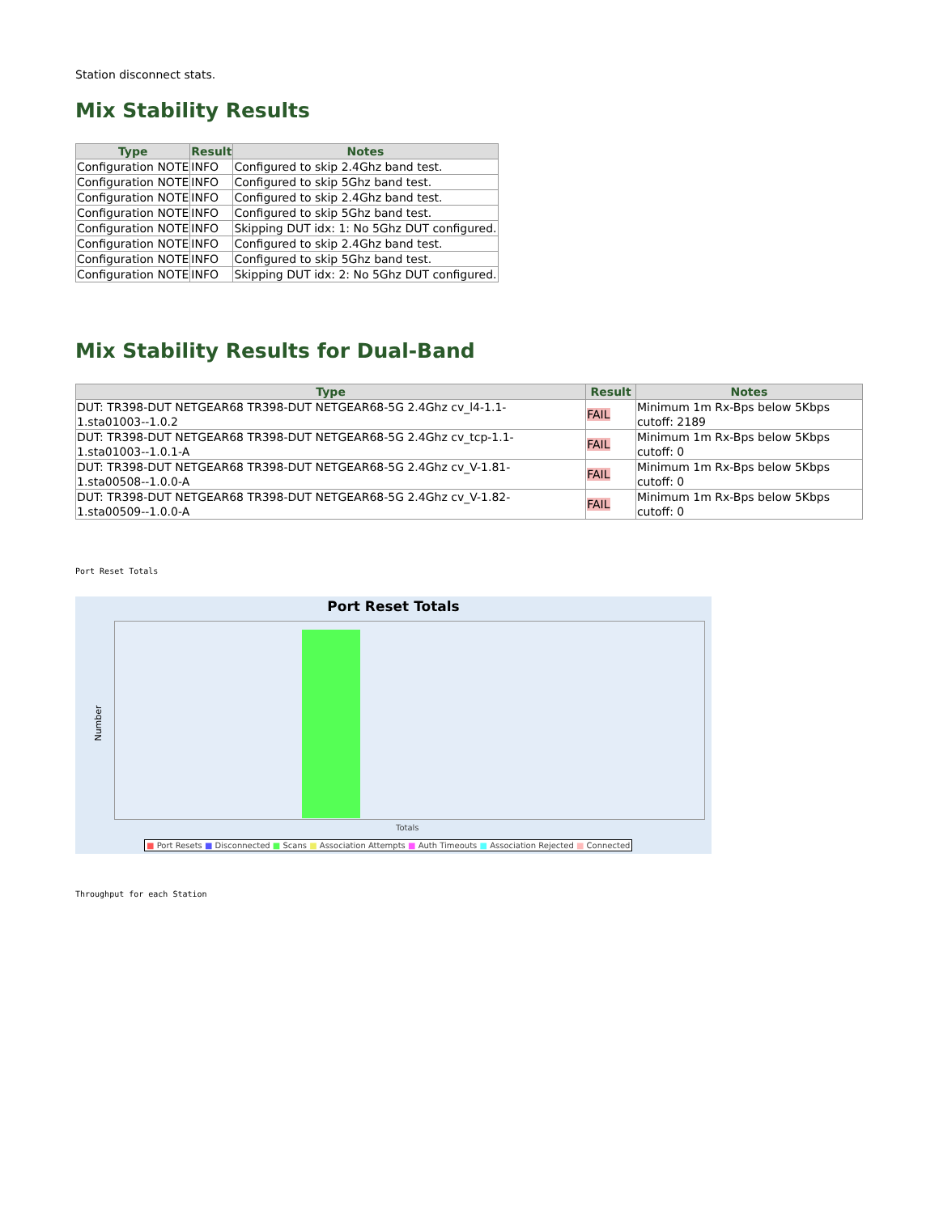Station disconnect stats.
Mix Stability Results
| Type | Result | Notes |
| --- | --- | --- |
| Configuration NOTE | INFO | Configured to skip 2.4Ghz band test. |
| Configuration NOTE | INFO | Configured to skip 5Ghz band test. |
| Configuration NOTE | INFO | Configured to skip 2.4Ghz band test. |
| Configuration NOTE | INFO | Configured to skip 5Ghz band test. |
| Configuration NOTE | INFO | Skipping DUT idx: 1: No 5Ghz DUT configured. |
| Configuration NOTE | INFO | Configured to skip 2.4Ghz band test. |
| Configuration NOTE | INFO | Configured to skip 5Ghz band test. |
| Configuration NOTE | INFO | Skipping DUT idx: 2: No 5Ghz DUT configured. |
Mix Stability Results for Dual-Band
| Type | Result | Notes |
| --- | --- | --- |
| DUT: TR398-DUT NETGEAR68 TR398-DUT NETGEAR68-5G 2.4Ghz cv_l4-1.1- 1.sta01003--1.0.2 | FAIL | Minimum 1m Rx-Bps below 5Kbps cutoff: 2189 |
| DUT: TR398-DUT NETGEAR68 TR398-DUT NETGEAR68-5G 2.4Ghz cv_tcp-1.1- 1.sta01003--1.0.1-A | FAIL | Minimum 1m Rx-Bps below 5Kbps cutoff: 0 |
| DUT: TR398-DUT NETGEAR68 TR398-DUT NETGEAR68-5G 2.4Ghz cv_V-1.81- 1.sta00508--1.0.0-A | FAIL | Minimum 1m Rx-Bps below 5Kbps cutoff: 0 |
| DUT: TR398-DUT NETGEAR68 TR398-DUT NETGEAR68-5G 2.4Ghz cv_V-1.82- 1.sta00509--1.0.0-A | FAIL | Minimum 1m Rx-Bps below 5Kbps cutoff: 0 |
Port Reset Totals
Port Reset Totals
Number
Totals
■ Port Resets ■ Disconnected ■ Scans ■ Association Attempts ■ Auth Timeouts ■ Association Rejected ■ Connected
Throughput for each Station